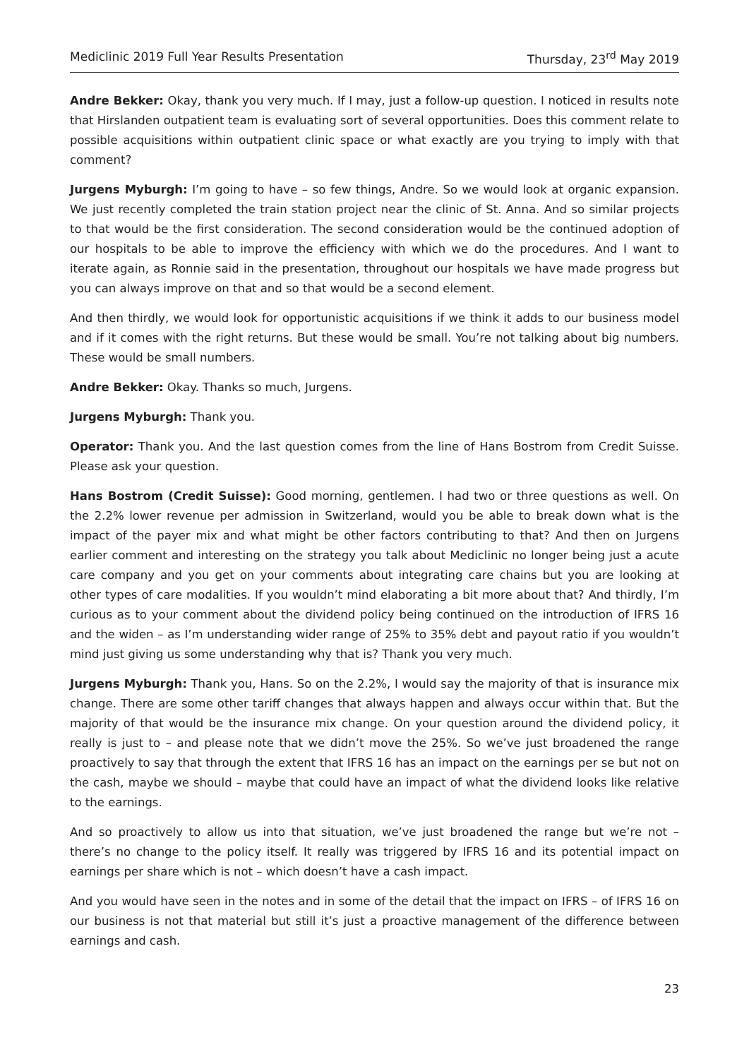Mediclinic 2019 Full Year Results Presentation Thursday, 23<sup>rd</sup> May 2019
Andre Bekker: Okay, thank you very much. If I may, just a follow-up question. I noticed in results note that Hirslanden outpatient team is evaluating sort of several opportunities. Does this comment relate to possible acquisitions within outpatient clinic space or what exactly are you trying to imply with that comment?
Jurgens Myburgh: I’m going to have – so few things, Andre. So we would look at organic expansion. We just recently completed the train station project near the clinic of St. Anna. And so similar projects to that would be the first consideration. The second consideration would be the continued adoption of our hospitals to be able to improve the efficiency with which we do the procedures. And I want to iterate again, as Ronnie said in the presentation, throughout our hospitals we have made progress but you can always improve on that and so that would be a second element.
And then thirdly, we would look for opportunistic acquisitions if we think it adds to our business model and if it comes with the right returns. But these would be small. You’re not talking about big numbers. These would be small numbers.
Andre Bekker: Okay. Thanks so much, Jurgens.
Jurgens Myburgh: Thank you.
Operator: Thank you. And the last question comes from the line of Hans Bostrom from Credit Suisse. Please ask your question.
Hans Bostrom (Credit Suisse): Good morning, gentlemen. I had two or three questions as well. On the 2.2% lower revenue per admission in Switzerland, would you be able to break down what is the impact of the payer mix and what might be other factors contributing to that? And then on Jurgens earlier comment and interesting on the strategy you talk about Mediclinic no longer being just a acute care company and you get on your comments about integrating care chains but you are looking at other types of care modalities. If you wouldn’t mind elaborating a bit more about that? And thirdly, I’m curious as to your comment about the dividend policy being continued on the introduction of IFRS 16 and the widen – as I’m understanding wider range of 25% to 35% debt and payout ratio if you wouldn’t mind just giving us some understanding why that is? Thank you very much.
Jurgens Myburgh: Thank you, Hans. So on the 2.2%, I would say the majority of that is insurance mix change. There are some other tariff changes that always happen and always occur within that. But the majority of that would be the insurance mix change. On your question around the dividend policy, it really is just to – and please note that we didn’t move the 25%. So we’ve just broadened the range proactively to say that through the extent that IFRS 16 has an impact on the earnings per se but not on the cash, maybe we should – maybe that could have an impact of what the dividend looks like relative to the earnings.
And so proactively to allow us into that situation, we’ve just broadened the range but we’re not – there’s no change to the policy itself. It really was triggered by IFRS 16 and its potential impact on earnings per share which is not – which doesn’t have a cash impact.
And you would have seen in the notes and in some of the detail that the impact on IFRS – of IFRS 16 on our business is not that material but still it’s just a proactive management of the difference between earnings and cash.
23